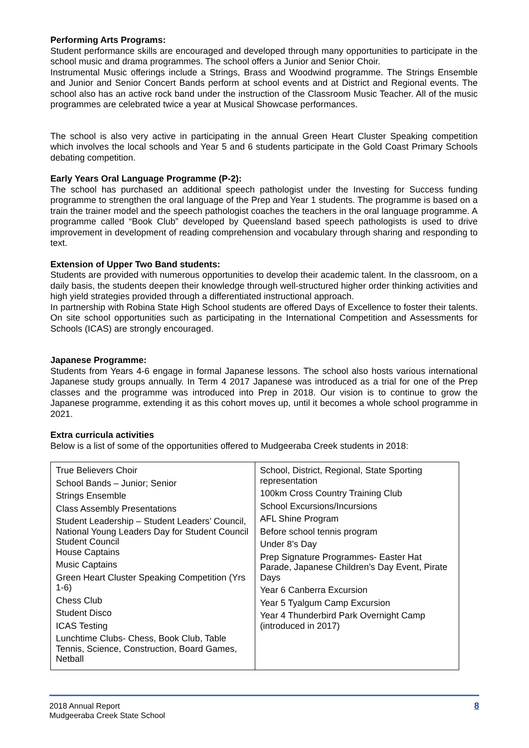Performing Arts Programs:
Student performance skills are encouraged and developed through many opportunities to participate in the school music and drama programmes. The school offers a Junior and Senior Choir.
Instrumental Music offerings include a Strings, Brass and Woodwind programme. The Strings Ensemble and Junior and Senior Concert Bands perform at school events and at District and Regional events. The school also has an active rock band under the instruction of the Classroom Music Teacher. All of the music programmes are celebrated twice a year at Musical Showcase performances.
The school is also very active in participating in the annual Green Heart Cluster Speaking competition which involves the local schools and Year 5 and 6 students participate in the Gold Coast Primary Schools debating competition.
Early Years Oral Language Programme (P-2):
The school has purchased an additional speech pathologist under the Investing for Success funding programme to strengthen the oral language of the Prep and Year 1 students. The programme is based on a train the trainer model and the speech pathologist coaches the teachers in the oral language programme. A programme called “Book Club” developed by Queensland based speech pathologists is used to drive improvement in development of reading comprehension and vocabulary through sharing and responding to text.
Extension of Upper Two Band students:
Students are provided with numerous opportunities to develop their academic talent. In the classroom, on a daily basis, the students deepen their knowledge through well-structured higher order thinking activities and high yield strategies provided through a differentiated instructional approach.
In partnership with Robina State High School students are offered Days of Excellence to foster their talents. On site school opportunities such as participating in the International Competition and Assessments for Schools (ICAS) are strongly encouraged.
Japanese Programme:
Students from Years 4-6 engage in formal Japanese lessons. The school also hosts various international Japanese study groups annually. In Term 4 2017 Japanese was introduced as a trial for one of the Prep classes and the programme was introduced into Prep in 2018. Our vision is to continue to grow the Japanese programme, extending it as this cohort moves up, until it becomes a whole school programme in 2021.
Extra curricula activities
Below is a list of some of the opportunities offered to Mudgeeraba Creek students in 2018:
| True Believers Choir School Bands – Junior; Senior Strings Ensemble Class Assembly Presentations Student Leadership – Student Leaders’ Council, National Young Leaders Day for Student Council Student Council House Captains Music Captains Green Heart Cluster Speaking Competition (Yrs 1-6) Chess Club Student Disco ICAS Testing Lunchtime Clubs- Chess, Book Club, Table Tennis, Science, Construction, Board Games, Netball | School, District, Regional, State Sporting representation 100km Cross Country Training Club School Excursions/Incursions AFL Shine Program Before school tennis program Under 8’s Day Prep Signature Programmes- Easter Hat Parade, Japanese Children’s Day Event, Pirate Days Year 6 Canberra Excursion Year 5 Tyalgum Camp Excursion Year 4 Thunderbird Park Overnight Camp (introduced in 2017) |
2018 Annual Report
Mudgeeraba Creek State School
8